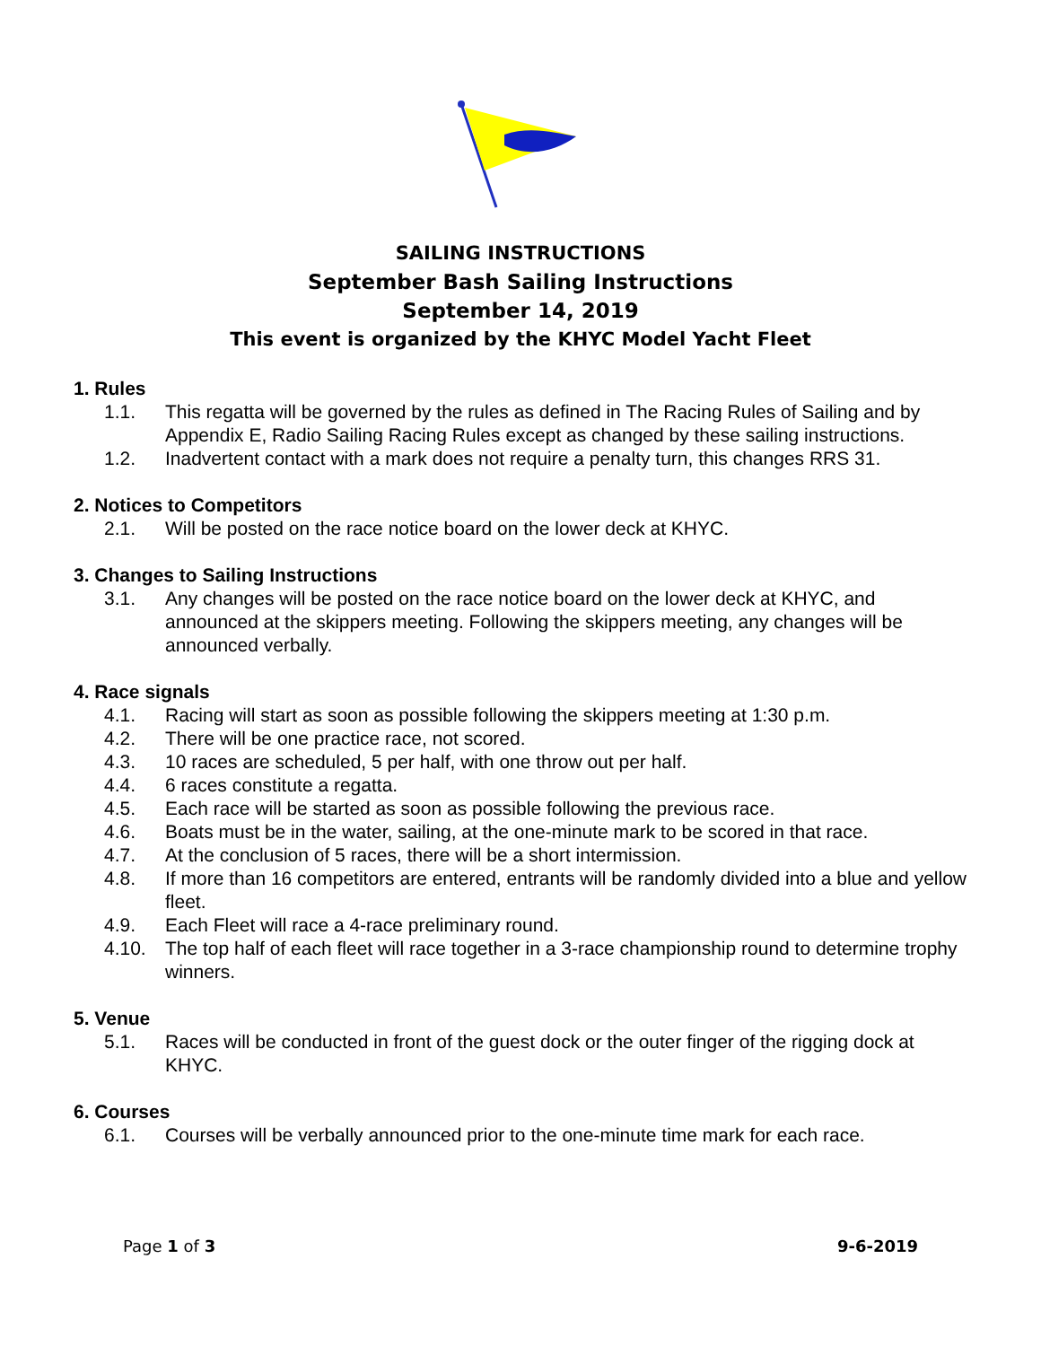SAILING INSTRUCTIONS
September Bash Sailing Instructions
September 14, 2019
This event is organized by the KHYC Model Yacht Fleet
1. Rules
1.1. This regatta will be governed by the rules as defined in The Racing Rules of Sailing and by Appendix E, Radio Sailing Racing Rules except as changed by these sailing instructions.
1.2. Inadvertent contact with a mark does not require a penalty turn, this changes RRS 31.
2. Notices to Competitors
2.1. Will be posted on the race notice board on the lower deck at KHYC.
3. Changes to Sailing Instructions
3.1. Any changes will be posted on the race notice board on the lower deck at KHYC, and announced at the skippers meeting. Following the skippers meeting, any changes will be announced verbally.
4. Race signals
4.1. Racing will start as soon as possible following the skippers meeting at 1:30 p.m.
4.2. There will be one practice race, not scored.
4.3. 10 races are scheduled, 5 per half, with one throw out per half.
4.4. 6 races constitute a regatta.
4.5. Each race will be started as soon as possible following the previous race.
4.6. Boats must be in the water, sailing, at the one-minute mark to be scored in that race.
4.7. At the conclusion of 5 races, there will be a short intermission.
4.8. If more than 16 competitors are entered, entrants will be randomly divided into a blue and yellow fleet.
4.9. Each Fleet will race a 4-race preliminary round.
4.10. The top half of each fleet will race together in a 3-race championship round to determine trophy winners.
5. Venue
5.1. Races will be conducted in front of the guest dock or the outer finger of the rigging dock at KHYC.
6. Courses
6.1. Courses will be verbally announced prior to the one-minute time mark for each race.
Page 1 of 3 9-6-2019